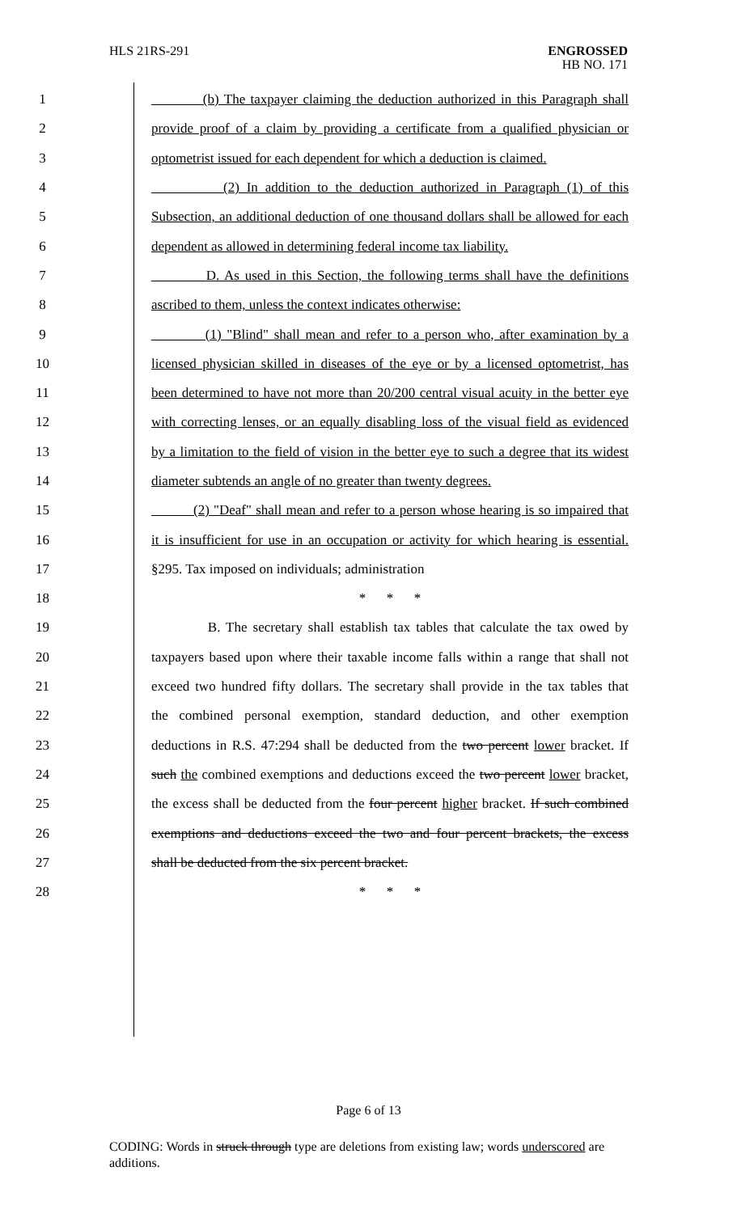HLS 21RS-291
ENGROSSED
HB NO. 171
1 (b) The taxpayer claiming the deduction authorized in this Paragraph shall
2 provide proof of a claim by providing a certificate from a qualified physician or
3 optometrist issued for each dependent for which a deduction is claimed.
4 (2) In addition to the deduction authorized in Paragraph (1) of this
5 Subsection, an additional deduction of one thousand dollars shall be allowed for each
6 dependent as allowed in determining federal income tax liability.
7 D. As used in this Section, the following terms shall have the definitions
8 ascribed to them, unless the context indicates otherwise:
9 (1) "Blind" shall mean and refer to a person who, after examination by a
10 licensed physician skilled in diseases of the eye or by a licensed optometrist, has
11 been determined to have not more than 20/200 central visual acuity in the better eye
12 with correcting lenses, or an equally disabling loss of the visual field as evidenced
13 by a limitation to the field of vision in the better eye to such a degree that its widest
14 diameter subtends an angle of no greater than twenty degrees.
15 (2) "Deaf" shall mean and refer to a person whose hearing is so impaired that
16 it is insufficient for use in an occupation or activity for which hearing is essential.
17 §295. Tax imposed on individuals; administration
18 * * *
19 B. The secretary shall establish tax tables that calculate the tax owed by
20 taxpayers based upon where their taxable income falls within a range that shall not
21 exceed two hundred fifty dollars. The secretary shall provide in the tax tables that
22 the combined personal exemption, standard deduction, and other exemption
23 deductions in R.S. 47:294 shall be deducted from the two percent lower bracket. If
24 such the combined exemptions and deductions exceed the two percent lower bracket,
25 the excess shall be deducted from the four percent higher bracket. If such combined
26 exemptions and deductions exceed the two and four percent brackets, the excess
27 shall be deducted from the six percent bracket.
28 * * *
Page 6 of 13
CODING: Words in struck through type are deletions from existing law; words underscored are additions.